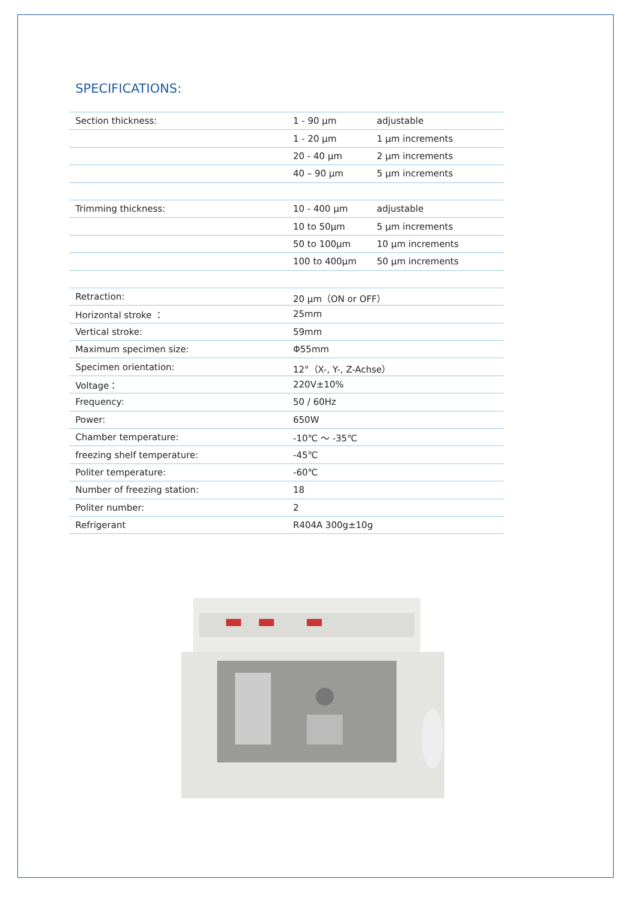SPECIFICATIONS:
| Section thickness: | 1 - 90 µm | adjustable |
| | 1 - 20 µm | 1 µm increments |
| | 20 - 40 µm | 2 µm increments |
| | 40 – 90 µm | 5 µm increments |
| Trimming thickness: | 10 - 400 µm | adjustable |
| | 10 to 50µm | 5 µm increments |
| | 50 to 100µm | 10 µm increments |
| | 100 to 400µm | 50 µm increments |
| Retraction: | 20 µm（ON or OFF） | |
| Horizontal stroke ： | 25mm | |
| Vertical stroke: | 59mm | |
| Maximum specimen size: | Φ55mm | |
| Specimen orientation: | 12°（X-, Y-, Z-Achse） | |
| Voltage： | 220V±10% | |
| Frequency: | 50 / 60Hz | |
| Power: | 650W | |
| Chamber temperature: | -10℃ ～ -35℃ | |
| freezing shelf temperature: | -45℃ | |
| Politer temperature: | -60℃ | |
| Number of freezing station: | 18 | |
| Politer number: | 2 | |
| Refrigerant | R404A 300g±10g | |